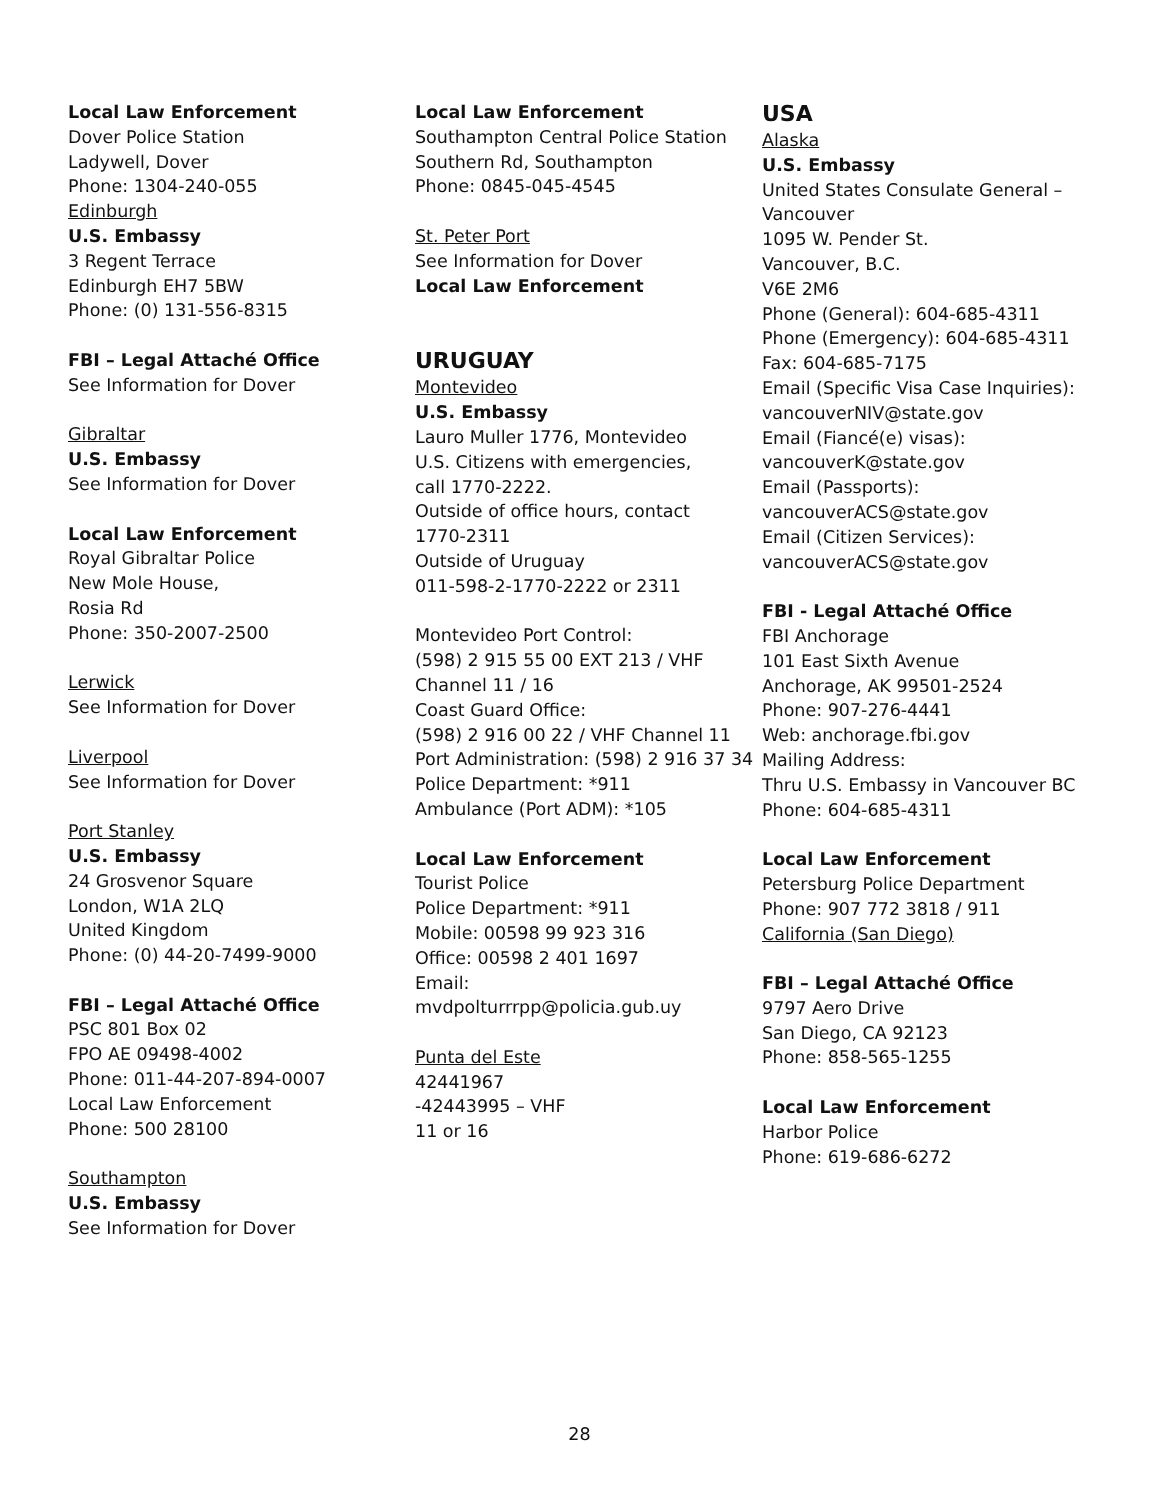Local Law Enforcement
Dover Police Station
Ladywell, Dover
Phone: 1304-240-055
Edinburgh
U.S. Embassy
3 Regent Terrace
Edinburgh EH7 5BW
Phone: (0) 131-556-8315
FBI – Legal Attaché Office
See Information for Dover
Gibraltar
U.S. Embassy
See Information for Dover
Local Law Enforcement
Royal Gibraltar Police
New Mole House,
Rosia Rd
Phone: 350-2007-2500
Lerwick
See Information for Dover
Liverpool
See Information for Dover
Port Stanley
U.S. Embassy
24 Grosvenor Square
London, W1A 2LQ
United Kingdom
Phone: (0) 44-20-7499-9000
FBI – Legal Attaché Office
PSC 801 Box 02
FPO AE 09498-4002
Phone: 011-44-207-894-0007
Local Law Enforcement
Phone: 500 28100
Southampton
U.S. Embassy
See Information for Dover
Local Law Enforcement
Southampton Central Police Station
Southern Rd, Southampton
Phone: 0845-045-4545
St. Peter Port
See Information for Dover
Local Law Enforcement
URUGUAY
Montevideo
U.S. Embassy
Lauro Muller 1776, Montevideo
U.S. Citizens with emergencies,
call 1770-2222.
Outside of office hours, contact
1770-2311
Outside of Uruguay
011-598-2-1770-2222 or 2311
Montevideo Port Control:
(598) 2 915 55 00 EXT 213 / VHF
Channel 11 / 16
Coast Guard Office:
(598) 2 916 00 22 / VHF Channel 11
Port Administration: (598) 2 916 37 34
Police Department: *911
Ambulance (Port ADM): *105
Local Law Enforcement
Tourist Police
Police Department: *911
Mobile: 00598 99 923 316
Office: 00598 2 401 1697
Email:
mvdpolturrrpp@policia.gub.uy
Punta del Este
42441967
-42443995 – VHF
11 or 16
USA
Alaska
U.S. Embassy
United States Consulate General –
Vancouver
1095 W. Pender St.
Vancouver, B.C.
V6E 2M6
Phone (General): 604-685-4311
Phone (Emergency): 604-685-4311
Fax: 604-685-7175
Email (Specific Visa Case Inquiries):
vancouverNIV@state.gov
Email (Fiancé(e) visas):
vancouverK@state.gov
Email (Passports):
vancouverACS@state.gov
Email (Citizen Services):
vancouverACS@state.gov
FBI - Legal Attaché Office
FBI Anchorage
101 East Sixth Avenue
Anchorage, AK 99501-2524
Phone: 907-276-4441
Web: anchorage.fbi.gov
Mailing Address:
Thru U.S. Embassy in Vancouver BC
Phone: 604-685-4311
Local Law Enforcement
Petersburg Police Department
Phone: 907 772 3818 / 911
California (San Diego)
FBI – Legal Attaché Office
9797 Aero Drive
San Diego, CA 92123
Phone: 858-565-1255
Local Law Enforcement
Harbor Police
Phone: 619-686-6272
28